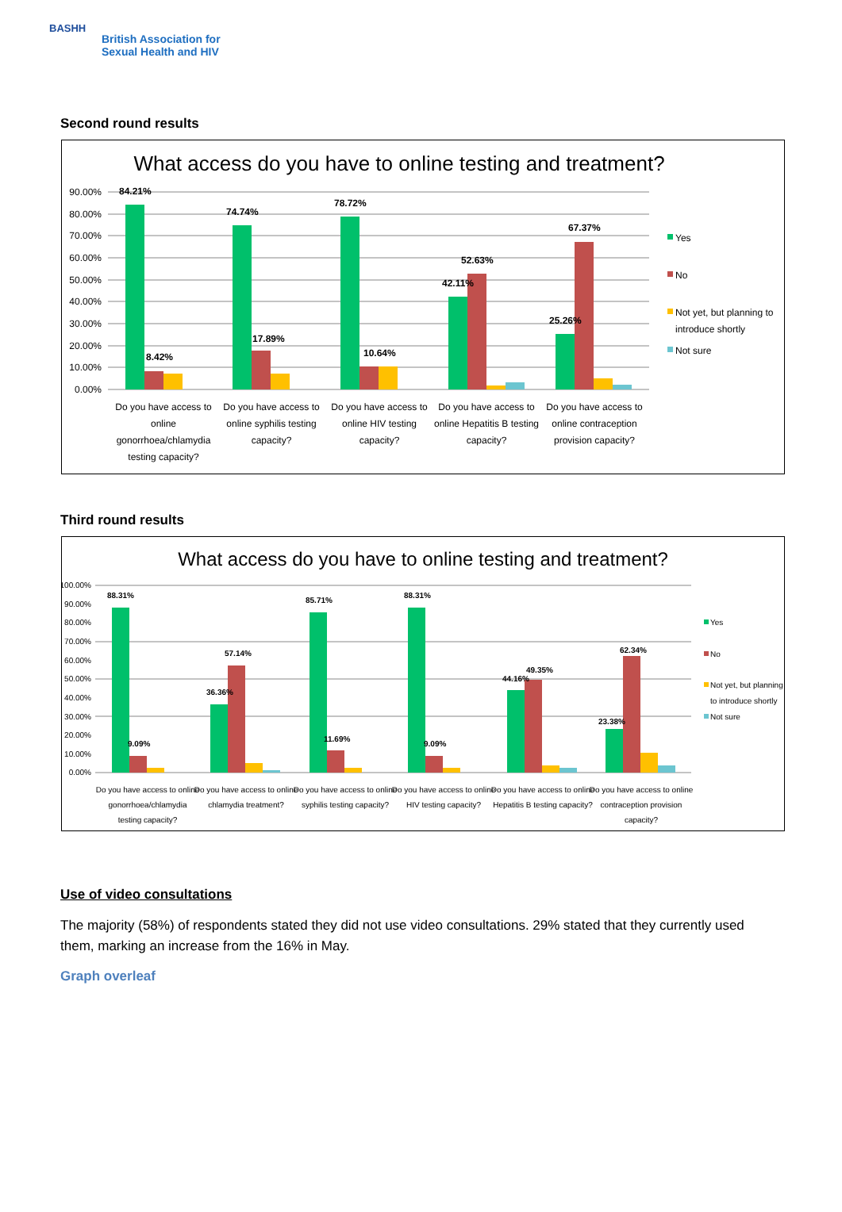BASHH
British Association for
Sexual Health and HIV
Second round results
What access do you have to online testing and treatment?
90.00%
80.00%
70.00%
60.00%
50.00%
40.00%
30.00%
20.00%
10.00%
0.00%
84.21%
8.42%
74.74%
17.89%
78.72%
10.64%
42.11%
52.63%
25.26%
67.37%
Do you have access to
online
gonorrhoea/chlamydia
testing capacity?
Do you have access to
online syphilis testing
capacity?
Do you have access to
online HIV testing
capacity?
Do you have access to
online Hepatitis B testing
capacity?
Do you have access to
online contraception
provision capacity?
Yes
No
Not yet, but planning to
introduce shortly
Not sure
Third round results
What access do you have to online testing and treatment?
100.00%
90.00%
80.00%
70.00%
60.00%
50.00%
40.00%
30.00%
20.00%
10.00%
0.00%
88.31%
9.09%
57.14%
36.36%
85.71%
11.69%
88.31%
9.09%
44.16%
49.35%
23.38%
62.34%
Do you have access to online
gonorrhoea/chlamydia
testing capacity?
Do you have access to online
chlamydia treatment?
Do you have access to online
syphilis testing capacity?
Do you have access to online
HIV testing capacity?
Do you have access to online
Hepatitis B testing capacity?
Do you have access to online
contraception provision
capacity?
Yes
No
Not yet, but planning
to introduce shortly
Not sure
Use of video consultations
The majority (58%) of respondents stated they did not use video consultations. 29% stated that they currently used them, marking an increase from the 16% in May.
Graph overleaf